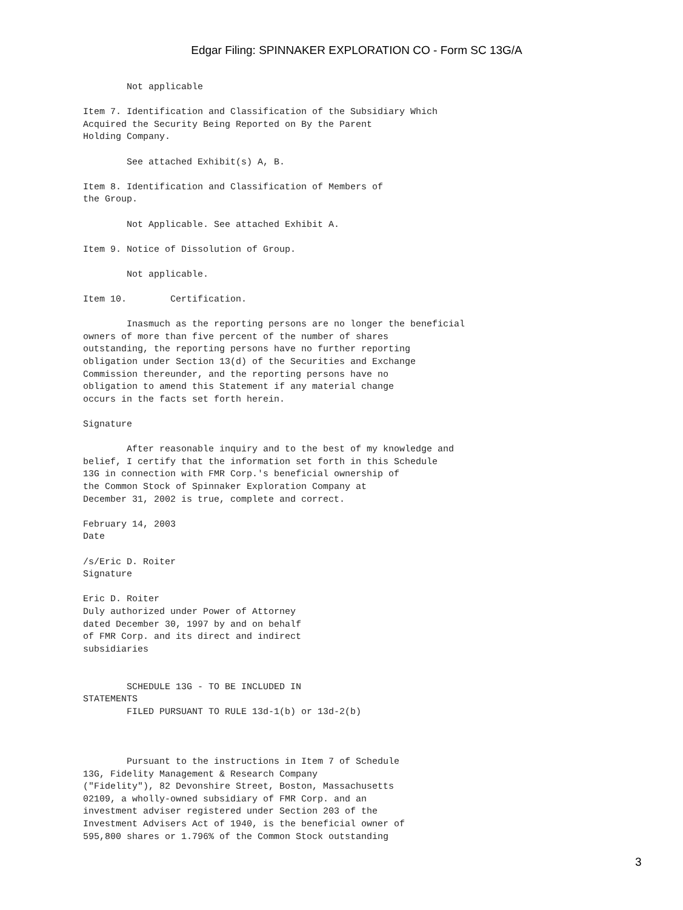Edgar Filing: SPINNAKER EXPLORATION CO - Form SC 13G/A
        Not applicable

Item 7. Identification and Classification of the Subsidiary Which
Acquired the Security Being Reported on By the Parent
Holding Company.

        See attached Exhibit(s) A, B.

Item 8. Identification and Classification of Members of
the Group.

        Not Applicable. See attached Exhibit A.

Item 9. Notice of Dissolution of Group.

        Not applicable.

Item 10.        Certification.

        Inasmuch as the reporting persons are no longer the beneficial
owners of more than five percent of the number of shares
outstanding, the reporting persons have no further reporting
obligation under Section 13(d) of the Securities and Exchange
Commission thereunder, and the reporting persons have no
obligation to amend this Statement if any material change
occurs in the facts set forth herein.

Signature

        After reasonable inquiry and to the best of my knowledge and
belief, I certify that the information set forth in this Schedule
13G in connection with FMR Corp.'s beneficial ownership of
the Common Stock of Spinnaker Exploration Company at
December 31, 2002 is true, complete and correct.

February 14, 2003
Date

/s/Eric D. Roiter
Signature

Eric D. Roiter
Duly authorized under Power of Attorney
dated December 30, 1997 by and on behalf
of FMR Corp. and its direct and indirect
subsidiaries


        SCHEDULE 13G - TO BE INCLUDED IN
STATEMENTS
        FILED PURSUANT TO RULE 13d-1(b) or 13d-2(b)



        Pursuant to the instructions in Item 7 of Schedule
13G, Fidelity Management & Research Company
("Fidelity"), 82 Devonshire Street, Boston, Massachusetts
02109, a wholly-owned subsidiary of FMR Corp. and an
investment adviser registered under Section 203 of the
Investment Advisers Act of 1940, is the beneficial owner of
595,800 shares or 1.796% of the Common Stock outstanding
3